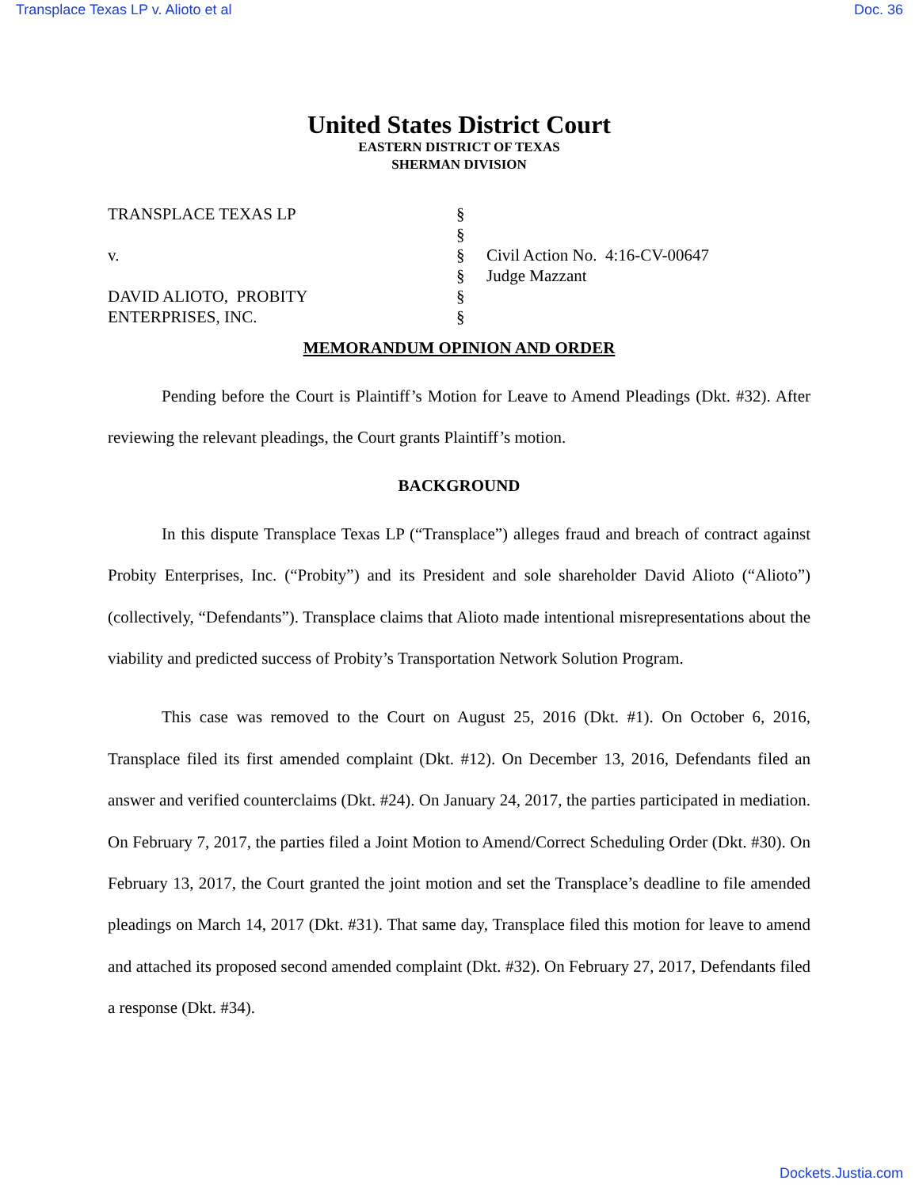Transplace Texas LP v. Alioto et al Doc. 36
United States District Court
EASTERN DISTRICT OF TEXAS
SHERMAN DIVISION
TRANSPLACE TEXAS LP
v.
DAVID ALIOTO, PROBITY
ENTERPRISES, INC.
§
§
§
§
§
§
Civil Action No. 4:16-CV-00647
Judge Mazzant
MEMORANDUM OPINION AND ORDER
Pending before the Court is Plaintiff’s Motion for Leave to Amend Pleadings (Dkt. #32). After reviewing the relevant pleadings, the Court grants Plaintiff’s motion.
BACKGROUND
In this dispute Transplace Texas LP (“Transplace”) alleges fraud and breach of contract against Probity Enterprises, Inc. (“Probity”) and its President and sole shareholder David Alioto (“Alioto”) (collectively, “Defendants”). Transplace claims that Alioto made intentional misrepresentations about the viability and predicted success of Probity’s Transportation Network Solution Program.
This case was removed to the Court on August 25, 2016 (Dkt. #1). On October 6, 2016, Transplace filed its first amended complaint (Dkt. #12). On December 13, 2016, Defendants filed an answer and verified counterclaims (Dkt. #24). On January 24, 2017, the parties participated in mediation. On February 7, 2017, the parties filed a Joint Motion to Amend/Correct Scheduling Order (Dkt. #30). On February 13, 2017, the Court granted the joint motion and set the Transplace’s deadline to file amended pleadings on March 14, 2017 (Dkt. #31). That same day, Transplace filed this motion for leave to amend and attached its proposed second amended complaint (Dkt. #32). On February 27, 2017, Defendants filed a response (Dkt. #34).
Dockets.Justia.com